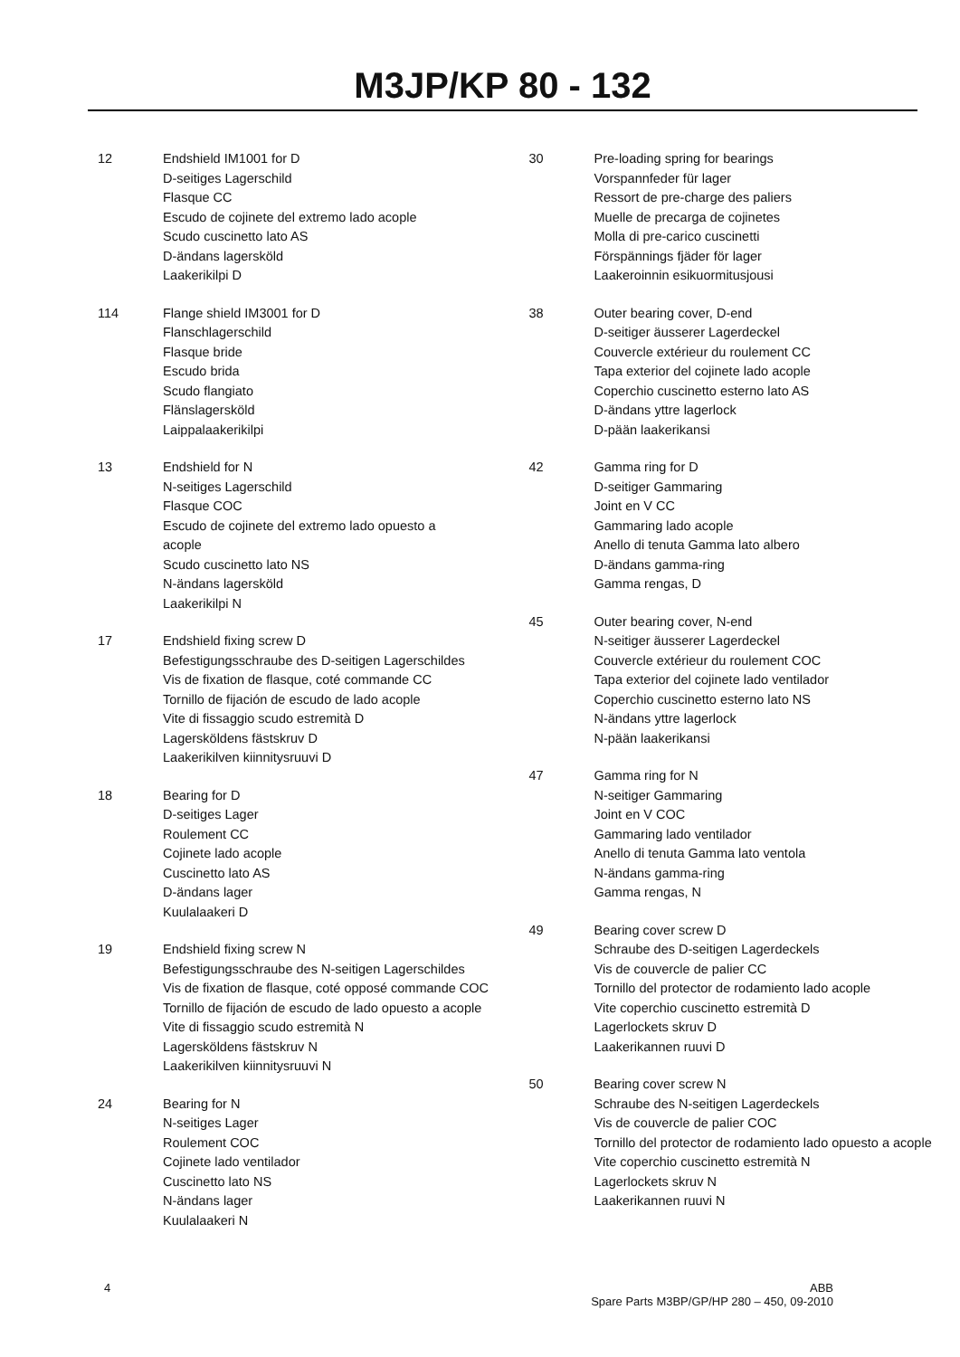M3JP/KP 80 - 132
12 Endshield IM1001 for D
D-seitiges Lagerschild
Flasque CC
Escudo de cojinete del extremo lado acople
Scudo cuscinetto lato AS
D-ändans lagersköld
Laakerikilpi D
114 Flange shield IM3001 for D
Flanschlagerschild
Flasque bride
Escudo brida
Scudo flangiato
Flänslagersköld
Laippalaakerikilpi
13 Endshield for N
N-seitiges Lagerschild
Flasque COC
Escudo de cojinete del extremo lado opuesto a
acople
Scudo cuscinetto lato NS
N-ändans lagersköld
Laakerikilpi N
17 Endshield fixing screw D
Befestigungsschraube des D-seitigen Lagerschildes
Vis de fixation de flasque, coté commande CC
Tornillo de fijación de escudo de lado acople
Vite di fissaggio scudo estremità D
Lagersköldens fästskruv D
Laakerikilven kiinnitysruuvi D
18 Bearing for D
D-seitiges Lager
Roulement CC
Cojinete lado acople
Cuscinetto lato AS
D-ändans lager
Kuulalaakeri D
19 Endshield fixing screw N
Befestigungsschraube des N-seitigen Lagerschildes
Vis de fixation de flasque, coté opposé commande COC
Tornillo de fijación de escudo de lado opuesto a acople
Vite di fissaggio scudo estremità N
Lagersköldens fästskruv N
Laakerikilven kiinnitysruuvi N
24 Bearing for N
N-seitiges Lager
Roulement COC
Cojinete lado ventilador
Cuscinetto lato NS
N-ändans lager
Kuulalaakeri N
30 Pre-loading spring for bearings
Vorspannfeder für lager
Ressort de pre-charge des paliers
Muelle de precarga de cojinetes
Molla di pre-carico cuscinetti
Förspännings fjäder för lager
Laakeroinnin esikuormitusjousi
38 Outer bearing cover, D-end
D-seitiger äusserer Lagerdeckel
Couvercle extérieur du roulement CC
Tapa exterior del cojinete lado acople
Coperchio cuscinetto esterno lato AS
D-ändans yttre lagerlock
D-pään laakerikansi
42 Gamma ring for D
D-seitiger Gammaring
Joint en V CC
Gammaring lado acople
Anello di tenuta Gamma lato albero
D-ändans gamma-ring
Gamma rengas, D
45 Outer bearing cover, N-end
N-seitiger äusserer Lagerdeckel
Couvercle extérieur du roulement COC
Tapa exterior del cojinete lado ventilador
Coperchio cuscinetto esterno lato NS
N-ändans yttre lagerlock
N-pään laakerikansi
47 Gamma ring for N
N-seitiger Gammaring
Joint en V COC
Gammaring lado ventilador
Anello di tenuta Gamma lato ventola
N-ändans gamma-ring
Gamma rengas, N
49 Bearing cover screw D
Schraube des D-seitigen Lagerdeckels
Vis de couvercle de palier CC
Tornillo del protector de rodamiento lado acople
Vite coperchio cuscinetto estremità D
Lagerlockets skruv D
Laakerikannen ruuvi D
50 Bearing cover screw N
Schraube des N-seitigen Lagerdeckels
Vis de couvercle de palier COC
Tornillo del protector de rodamiento lado opuesto a acople
Vite coperchio cuscinetto estremità N
Lagerlockets skruv N
Laakerikannen ruuvi N
4 ABB
Spare Parts M3BP/GP/HP 280 – 450, 09-2010